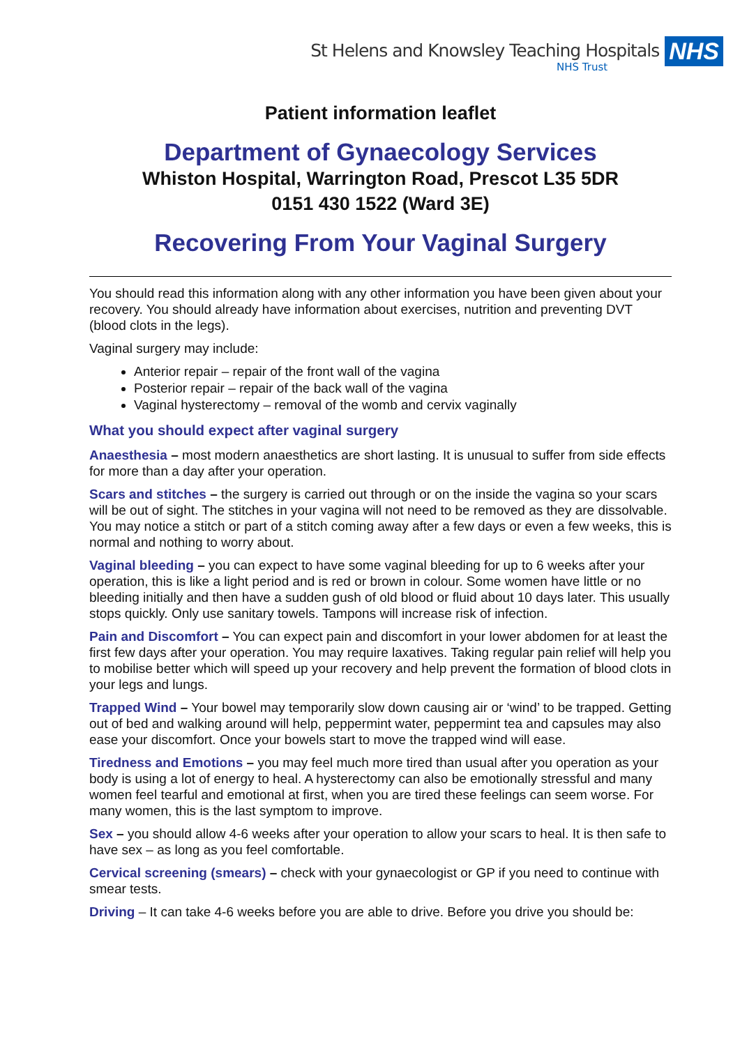St Helens and Knowsley Teaching Hospitals
NHS Trust
NHS
Patient information leaflet
Department of Gynaecology Services
Whiston Hospital, Warrington Road, Prescot L35 5DR
0151 430 1522 (Ward 3E)
Recovering From Your Vaginal Surgery
You should read this information along with any other information you have been given about your recovery. You should already have information about exercises, nutrition and preventing DVT (blood clots in the legs).
Vaginal surgery may include:
Anterior repair – repair of the front wall of the vagina
Posterior repair – repair of the back wall of the vagina
Vaginal hysterectomy – removal of the womb and cervix vaginally
What you should expect after vaginal surgery
Anaesthesia – most modern anaesthetics are short lasting. It is unusual to suffer from side effects for more than a day after your operation.
Scars and stitches – the surgery is carried out through or on the inside the vagina so your scars will be out of sight. The stitches in your vagina will not need to be removed as they are dissolvable. You may notice a stitch or part of a stitch coming away after a few days or even a few weeks, this is normal and nothing to worry about.
Vaginal bleeding – you can expect to have some vaginal bleeding for up to 6 weeks after your operation, this is like a light period and is red or brown in colour. Some women have little or no bleeding initially and then have a sudden gush of old blood or fluid about 10 days later. This usually stops quickly. Only use sanitary towels. Tampons will increase risk of infection.
Pain and Discomfort – You can expect pain and discomfort in your lower abdomen for at least the first few days after your operation. You may require laxatives. Taking regular pain relief will help you to mobilise better which will speed up your recovery and help prevent the formation of blood clots in your legs and lungs.
Trapped Wind – Your bowel may temporarily slow down causing air or ‘wind’ to be trapped. Getting out of bed and walking around will help, peppermint water, peppermint tea and capsules may also ease your discomfort. Once your bowels start to move the trapped wind will ease.
Tiredness and Emotions – you may feel much more tired than usual after you operation as your body is using a lot of energy to heal. A hysterectomy can also be emotionally stressful and many women feel tearful and emotional at first, when you are tired these feelings can seem worse. For many women, this is the last symptom to improve.
Sex – you should allow 4-6 weeks after your operation to allow your scars to heal. It is then safe to have sex – as long as you feel comfortable.
Cervical screening (smears) – check with your gynaecologist or GP if you need to continue with smear tests.
Driving – It can take 4-6 weeks before you are able to drive. Before you drive you should be: